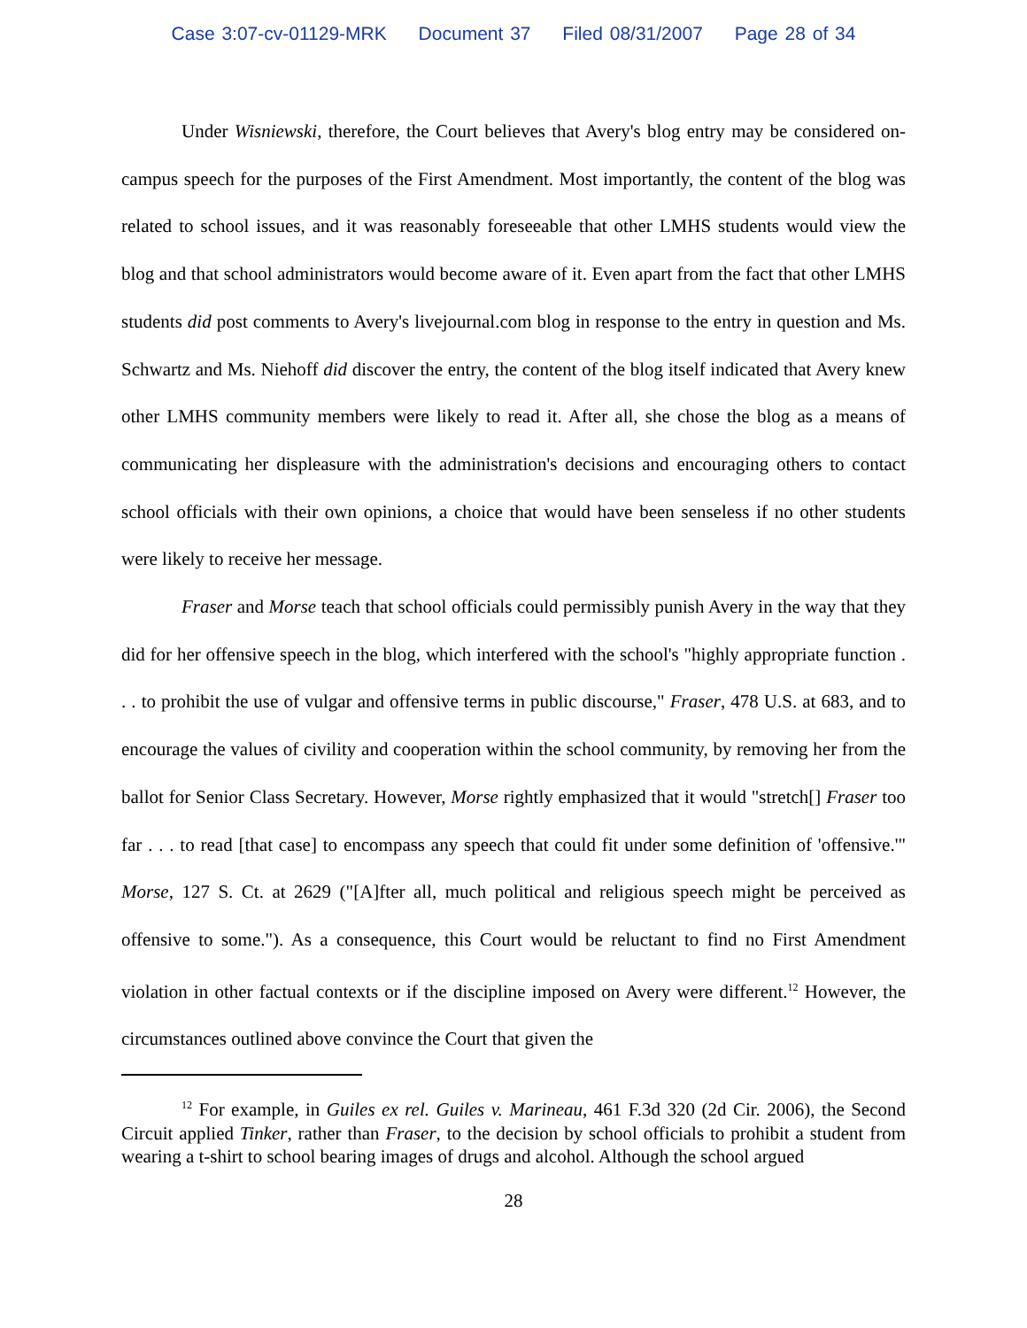Case 3:07-cv-01129-MRK Document 37 Filed 08/31/2007 Page 28 of 34
Under Wisniewski, therefore, the Court believes that Avery's blog entry may be considered on-campus speech for the purposes of the First Amendment. Most importantly, the content of the blog was related to school issues, and it was reasonably foreseeable that other LMHS students would view the blog and that school administrators would become aware of it. Even apart from the fact that other LMHS students did post comments to Avery's livejournal.com blog in response to the entry in question and Ms. Schwartz and Ms. Niehoff did discover the entry, the content of the blog itself indicated that Avery knew other LMHS community members were likely to read it. After all, she chose the blog as a means of communicating her displeasure with the administration's decisions and encouraging others to contact school officials with their own opinions, a choice that would have been senseless if no other students were likely to receive her message.
Fraser and Morse teach that school officials could permissibly punish Avery in the way that they did for her offensive speech in the blog, which interfered with the school's "highly appropriate function . . . to prohibit the use of vulgar and offensive terms in public discourse," Fraser, 478 U.S. at 683, and to encourage the values of civility and cooperation within the school community, by removing her from the ballot for Senior Class Secretary. However, Morse rightly emphasized that it would "stretch[] Fraser too far . . . to read [that case] to encompass any speech that could fit under some definition of 'offensive.'" Morse, 127 S. Ct. at 2629 ("[A]fter all, much political and religious speech might be perceived as offensive to some."). As a consequence, this Court would be reluctant to find no First Amendment violation in other factual contexts or if the discipline imposed on Avery were different.<sup>12</sup> However, the circumstances outlined above convince the Court that given the
<sup>12</sup> For example, in Guiles ex rel. Guiles v. Marineau, 461 F.3d 320 (2d Cir. 2006), the Second Circuit applied Tinker, rather than Fraser, to the decision by school officials to prohibit a student from wearing a t-shirt to school bearing images of drugs and alcohol. Although the school argued
28